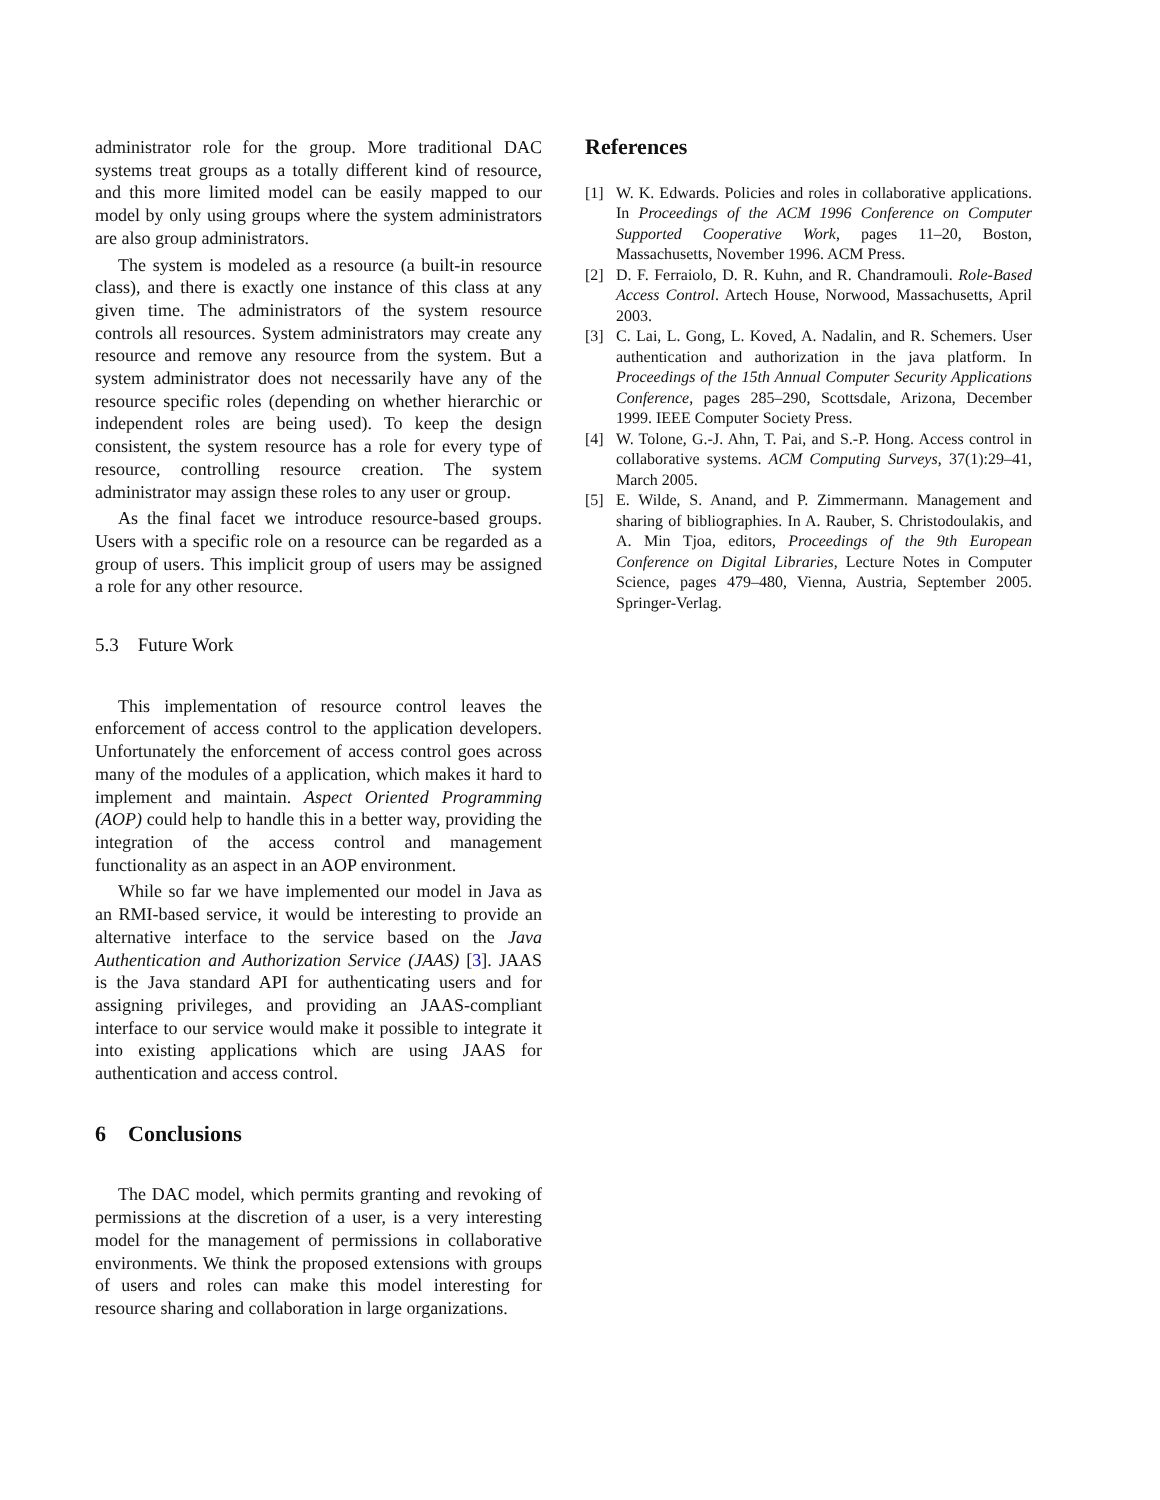administrator role for the group. More traditional DAC systems treat groups as a totally different kind of resource, and this more limited model can be easily mapped to our model by only using groups where the system administrators are also group administrators.
The system is modeled as a resource (a built-in resource class), and there is exactly one instance of this class at any given time. The administrators of the system resource controls all resources. System administrators may create any resource and remove any resource from the system. But a system administrator does not necessarily have any of the resource specific roles (depending on whether hierarchic or independent roles are being used). To keep the design consistent, the system resource has a role for every type of resource, controlling resource creation. The system administrator may assign these roles to any user or group.
As the final facet we introduce resource-based groups. Users with a specific role on a resource can be regarded as a group of users. This implicit group of users may be assigned a role for any other resource.
5.3 Future Work
This implementation of resource control leaves the enforcement of access control to the application developers. Unfortunately the enforcement of access control goes across many of the modules of a application, which makes it hard to implement and maintain. Aspect Oriented Programming (AOP) could help to handle this in a better way, providing the integration of the access control and management functionality as an aspect in an AOP environment.
While so far we have implemented our model in Java as an RMI-based service, it would be interesting to provide an alternative interface to the service based on the Java Authentication and Authorization Service (JAAS) [3]. JAAS is the Java standard API for authenticating users and for assigning privileges, and providing an JAAS-compliant interface to our service would make it possible to integrate it into existing applications which are using JAAS for authentication and access control.
6 Conclusions
The DAC model, which permits granting and revoking of permissions at the discretion of a user, is a very interesting model for the management of permissions in collaborative environments. We think the proposed extensions with groups of users and roles can make this model interesting for resource sharing and collaboration in large organizations.
References
[1] W. K. Edwards. Policies and roles in collaborative applications. In Proceedings of the ACM 1996 Conference on Computer Supported Cooperative Work, pages 11–20, Boston, Massachusetts, November 1996. ACM Press.
[2] D. F. Ferraiolo, D. R. Kuhn, and R. Chandramouli. Role-Based Access Control. Artech House, Norwood, Massachusetts, April 2003.
[3] C. Lai, L. Gong, L. Koved, A. Nadalin, and R. Schemers. User authentication and authorization in the java platform. In Proceedings of the 15th Annual Computer Security Applications Conference, pages 285–290, Scottsdale, Arizona, December 1999. IEEE Computer Society Press.
[4] W. Tolone, G.-J. Ahn, T. Pai, and S.-P. Hong. Access control in collaborative systems. ACM Computing Surveys, 37(1):29–41, March 2005.
[5] E. Wilde, S. Anand, and P. Zimmermann. Management and sharing of bibliographies. In A. Rauber, S. Christodoulakis, and A. Min Tjoa, editors, Proceedings of the 9th European Conference on Digital Libraries, Lecture Notes in Computer Science, pages 479–480, Vienna, Austria, September 2005. Springer-Verlag.